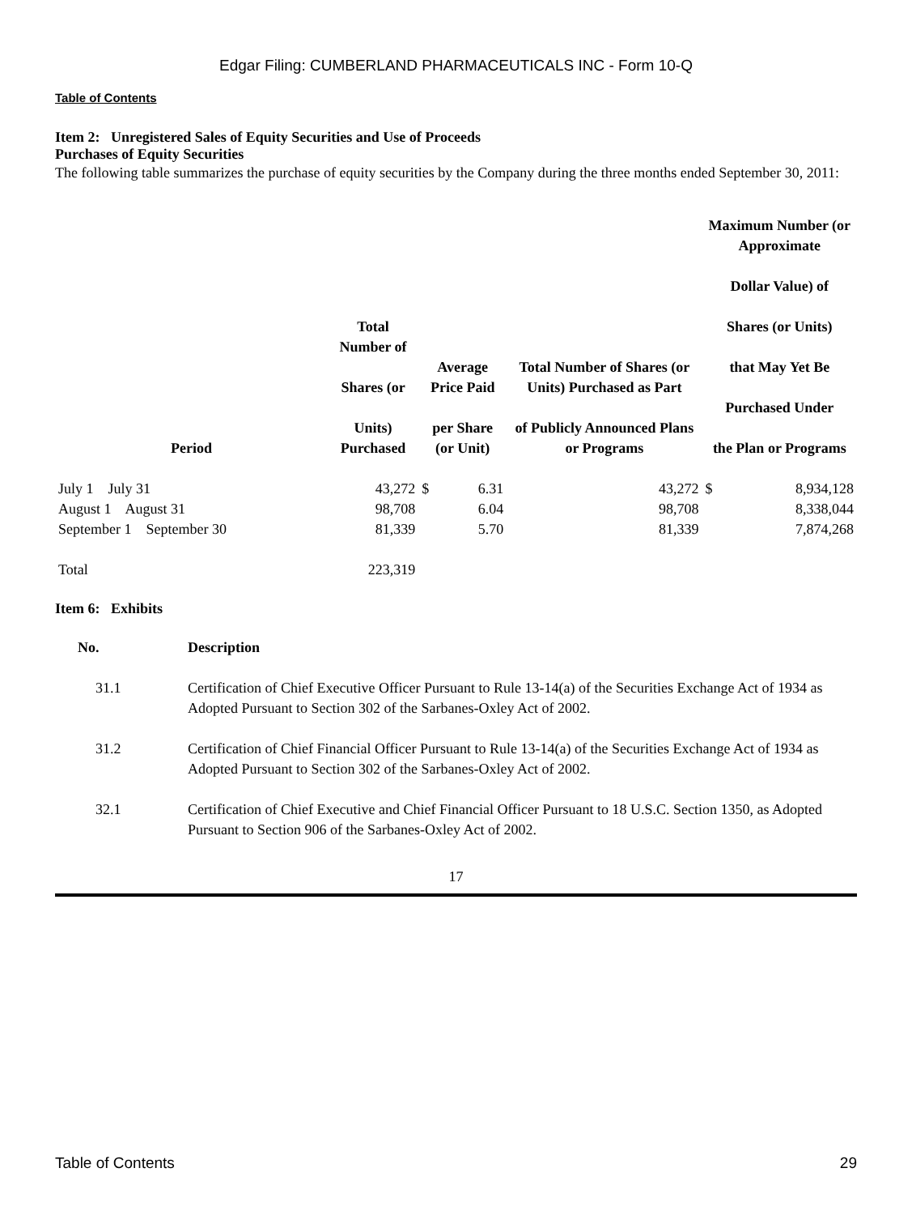Edgar Filing: CUMBERLAND PHARMACEUTICALS INC - Form 10-Q
Table of Contents
Item 2: Unregistered Sales of Equity Securities and Use of Proceeds
Purchases of Equity Securities
The following table summarizes the purchase of equity securities by the Company during the three months ended September 30, 2011:
| Period | Total Number of Shares (or Units) Purchased | Average Price Paid per Share (or Unit) | | Total Number of Shares (or Units) Purchased as Part of Publicly Announced Plans or Programs | Maximum Number (or Approximate Dollar Value) of Shares (or Units) that May Yet Be Purchased Under the Plan or Programs | |
| --- | --- | --- | --- | --- | --- | --- |
| July 1 July 31 | 43,272 | $ | 6.31 | 43,272 | $ | 8,934,128 |
| August 1 August 31 | 98,708 | | 6.04 | 98,708 | | 8,338,044 |
| September 1 September 30 | 81,339 | | 5.70 | 81,339 | | 7,874,268 |
| Total | 223,319 | | | | | |
Item 6: Exhibits
| No. | Description |
| --- | --- |
| 31.1 | Certification of Chief Executive Officer Pursuant to Rule 13-14(a) of the Securities Exchange Act of 1934 as Adopted Pursuant to Section 302 of the Sarbanes-Oxley Act of 2002. |
| 31.2 | Certification of Chief Financial Officer Pursuant to Rule 13-14(a) of the Securities Exchange Act of 1934 as Adopted Pursuant to Section 302 of the Sarbanes-Oxley Act of 2002. |
| 32.1 | Certification of Chief Executive and Chief Financial Officer Pursuant to 18 U.S.C. Section 1350, as Adopted Pursuant to Section 906 of the Sarbanes-Oxley Act of 2002. |
17
Table of Contents 29